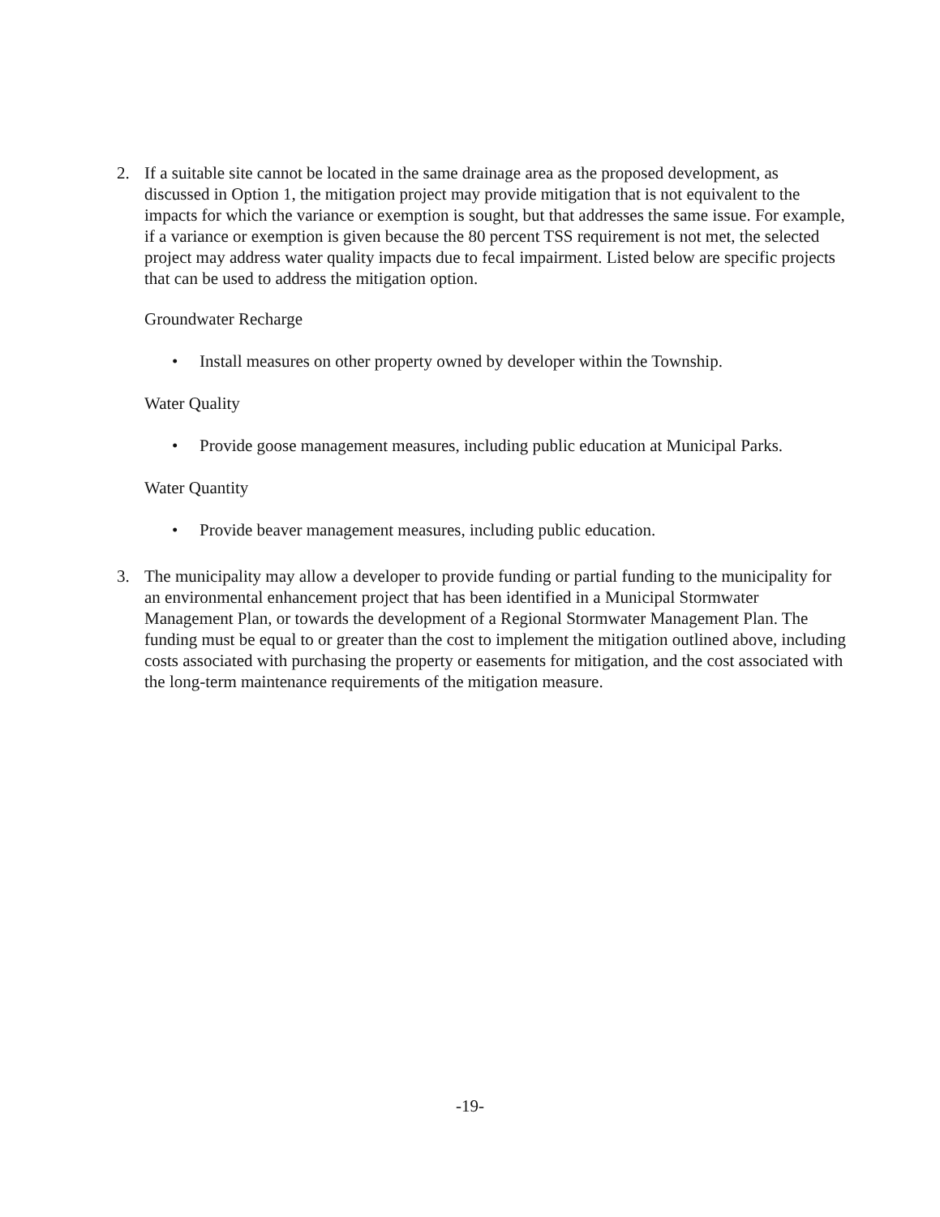2. If a suitable site cannot be located in the same drainage area as the proposed development, as discussed in Option 1, the mitigation project may provide mitigation that is not equivalent to the impacts for which the variance or exemption is sought, but that addresses the same issue. For example, if a variance or exemption is given because the 80 percent TSS requirement is not met, the selected project may address water quality impacts due to fecal impairment. Listed below are specific projects that can be used to address the mitigation option.
Groundwater Recharge
• Install measures on other property owned by developer within the Township.
Water Quality
• Provide goose management measures, including public education at Municipal Parks.
Water Quantity
• Provide beaver management measures, including public education.
3. The municipality may allow a developer to provide funding or partial funding to the municipality for an environmental enhancement project that has been identified in a Municipal Stormwater Management Plan, or towards the development of a Regional Stormwater Management Plan. The funding must be equal to or greater than the cost to implement the mitigation outlined above, including costs associated with purchasing the property or easements for mitigation, and the cost associated with the long-term maintenance requirements of the mitigation measure.
-19-